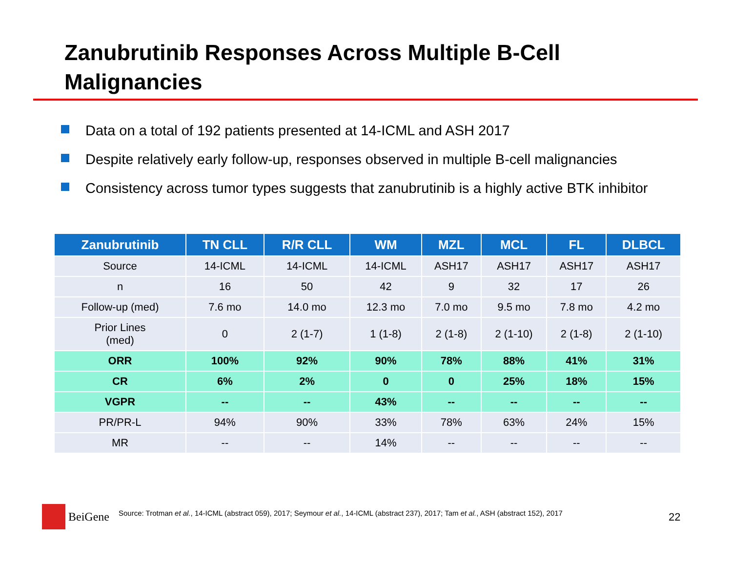Zanubrutinib Responses Across Multiple B-Cell
Malignancies
Data on a total of 192 patients presented at 14-ICML and ASH 2017
Despite relatively early follow-up, responses observed in multiple B-cell malignancies
Consistency across tumor types suggests that zanubrutinib is a highly active BTK inhibitor
| Zanubrutinib | TN CLL | R/R CLL | WM | MZL | MCL | FL | DLBCL |
| --- | --- | --- | --- | --- | --- | --- | --- |
| Source | 14-ICML | 14-ICML | 14-ICML | ASH17 | ASH17 | ASH17 | ASH17 |
| n | 16 | 50 | 42 | 9 | 32 | 17 | 26 |
| Follow-up (med) | 7.6 mo | 14.0 mo | 12.3 mo | 7.0 mo | 9.5 mo | 7.8 mo | 4.2 mo |
| Prior Lines (med) | 0 | 2 (1-7) | 1 (1-8) | 2 (1-8) | 2 (1-10) | 2 (1-8) | 2 (1-10) |
| ORR | 100% | 92% | 90% | 78% | 88% | 41% | 31% |
| CR | 6% | 2% | 0 | 0 | 25% | 18% | 15% |
| VGPR | -- | -- | 43% | -- | -- | -- | -- |
| PR/PR-L | 94% | 90% | 33% | 78% | 63% | 24% | 15% |
| MR | -- | -- | 14% | -- | -- | -- | -- |
BeiGene
Source: Trotman et al., 14-ICML (abstract 059), 2017; Seymour et al., 14-ICML (abstract 237), 2017; Tam et al., ASH (abstract 152), 2017
22